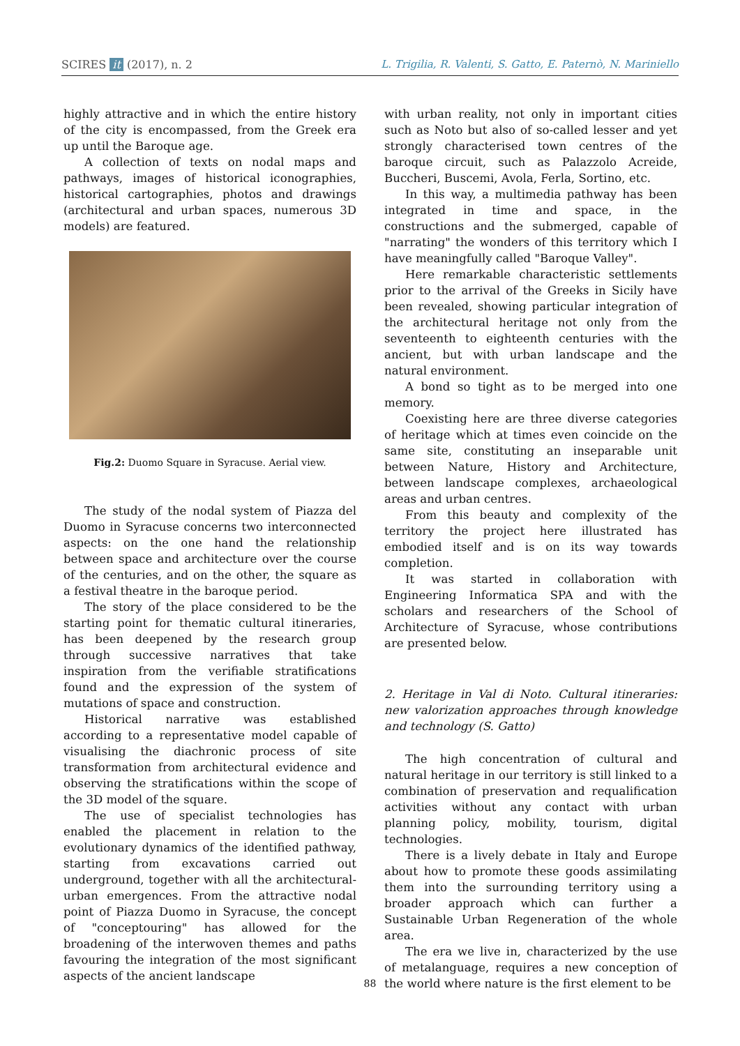SCIRES it (2017), n. 2 L. Trigilia, R. Valenti, S. Gatto, E. Paternò, N. Mariniello
highly attractive and in which the entire history of the city is encompassed, from the Greek era up until the Baroque age.
A collection of texts on nodal maps and pathways, images of historical iconographies, historical cartographies, photos and drawings (architectural and urban spaces, numerous 3D models) are featured.
Fig.2: Duomo Square in Syracuse. Aerial view.
The study of the nodal system of Piazza del Duomo in Syracuse concerns two interconnected aspects: on the one hand the relationship between space and architecture over the course of the centuries, and on the other, the square as a festival theatre in the baroque period.
The story of the place considered to be the starting point for thematic cultural itineraries, has been deepened by the research group through successive narratives that take inspiration from the verifiable stratifications found and the expression of the system of mutations of space and construction.
Historical narrative was established according to a representative model capable of visualising the diachronic process of site transformation from architectural evidence and observing the stratifications within the scope of the 3D model of the square.
The use of specialist technologies has enabled the placement in relation to the evolutionary dynamics of the identified pathway, starting from excavations carried out underground, together with all the architectural-urban emergences. From the attractive nodal point of Piazza Duomo in Syracuse, the concept of "conceptouring" has allowed for the broadening of the interwoven themes and paths favouring the integration of the most significant aspects of the ancient landscape
with urban reality, not only in important cities such as Noto but also of so-called lesser and yet strongly characterised town centres of the baroque circuit, such as Palazzolo Acreide, Buccheri, Buscemi, Avola, Ferla, Sortino, etc.
In this way, a multimedia pathway has been integrated in time and space, in the constructions and the submerged, capable of "narrating" the wonders of this territory which I have meaningfully called "Baroque Valley".
Here remarkable characteristic settlements prior to the arrival of the Greeks in Sicily have been revealed, showing particular integration of the architectural heritage not only from the seventeenth to eighteenth centuries with the ancient, but with urban landscape and the natural environment.
A bond so tight as to be merged into one memory.
Coexisting here are three diverse categories of heritage which at times even coincide on the same site, constituting an inseparable unit between Nature, History and Architecture, between landscape complexes, archaeological areas and urban centres.
From this beauty and complexity of the territory the project here illustrated has embodied itself and is on its way towards completion.
It was started in collaboration with Engineering Informatica SPA and with the scholars and researchers of the School of Architecture of Syracuse, whose contributions are presented below.
2. Heritage in Val di Noto. Cultural itineraries: new valorization approaches through knowledge and technology (S. Gatto)
The high concentration of cultural and natural heritage in our territory is still linked to a combination of preservation and requalification activities without any contact with urban planning policy, mobility, tourism, digital technologies.
There is a lively debate in Italy and Europe about how to promote these goods assimilating them into the surrounding territory using a broader approach which can further a Sustainable Urban Regeneration of the whole area.
The era we live in, characterized by the use of metalanguage, requires a new conception of the world where nature is the first element to be
88